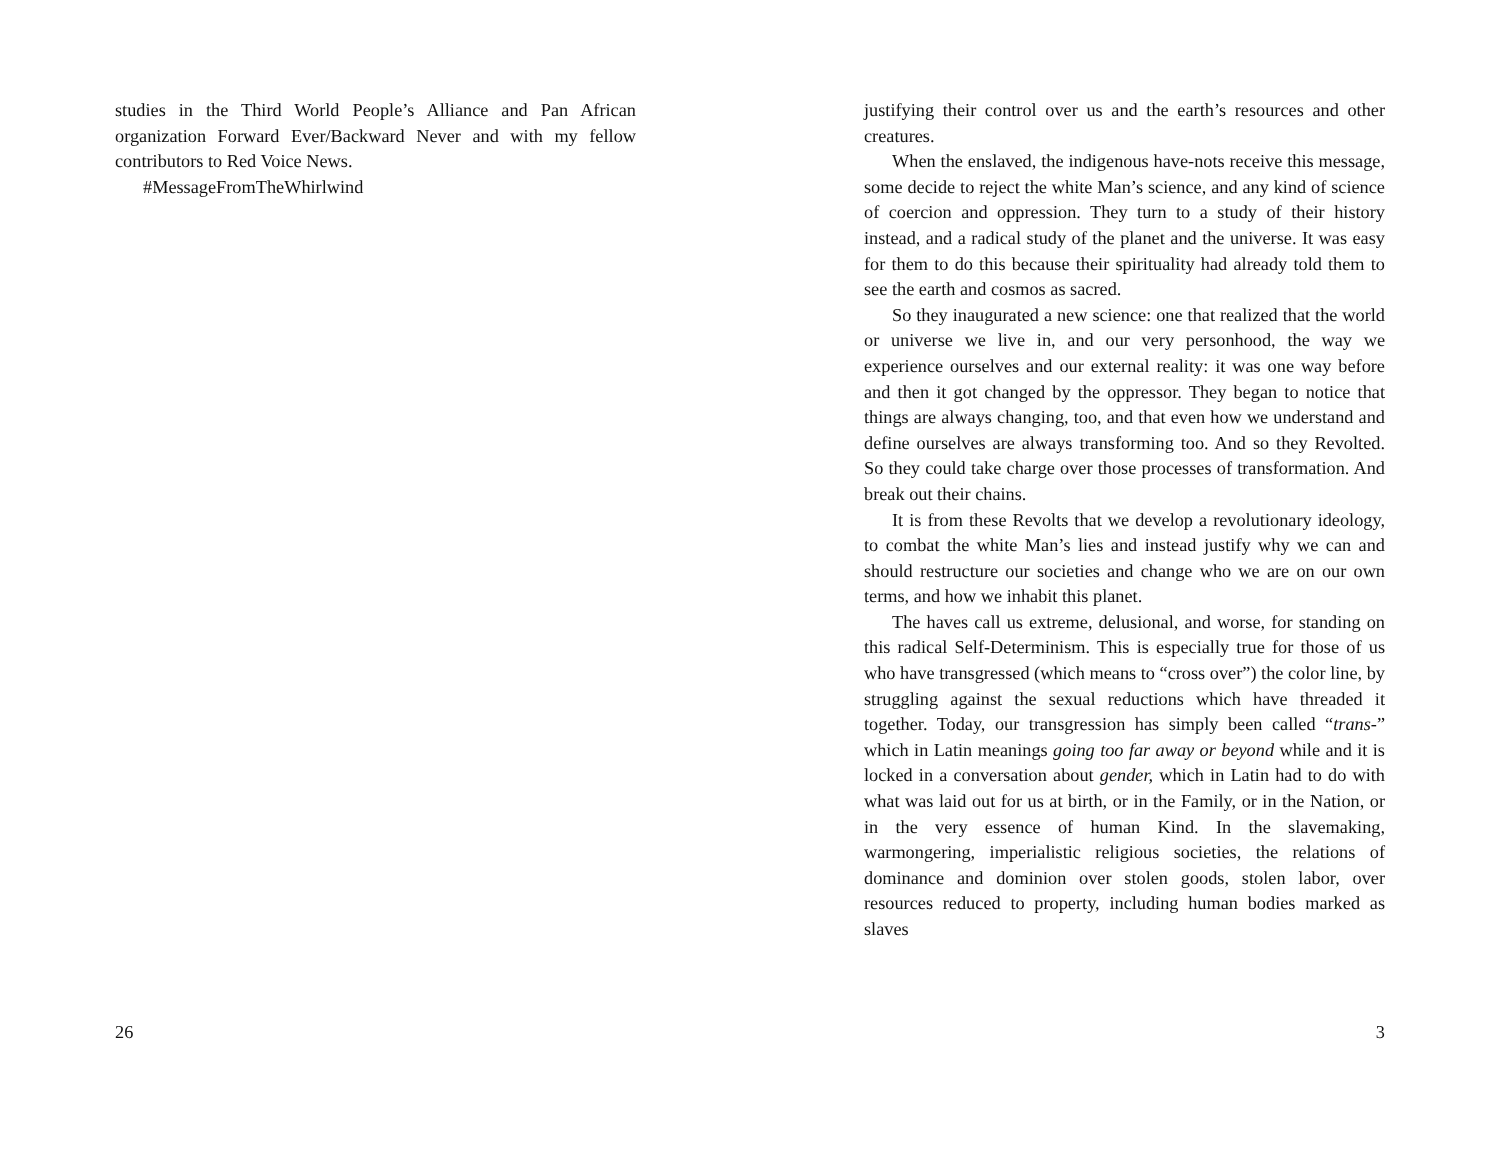studies in the Third World People’s Alliance and Pan African organization Forward Ever/Backward Never and with my fellow contributors to Red Voice News.
#MessageFromTheWhirlwind
26
justifying their control over us and the earth’s resources and other creatures.
When the enslaved, the indigenous have-nots receive this message, some decide to reject the white Man’s science, and any kind of science of coercion and oppression. They turn to a study of their history instead, and a radical study of the planet and the universe. It was easy for them to do this because their spirituality had already told them to see the earth and cosmos as sacred.
So they inaugurated a new science: one that realized that the world or universe we live in, and our very personhood, the way we experience ourselves and our external reality: it was one way before and then it got changed by the oppressor. They began to notice that things are always changing, too, and that even how we understand and define ourselves are always transforming too. And so they Revolted. So they could take charge over those processes of transformation. And break out their chains.
It is from these Revolts that we develop a revolutionary ideology, to combat the white Man’s lies and instead justify why we can and should restructure our societies and change who we are on our own terms, and how we inhabit this planet.
The haves call us extreme, delusional, and worse, for standing on this radical Self-Determinism. This is especially true for those of us who have transgressed (which means to “cross over”) the color line, by struggling against the sexual reductions which have threaded it together. Today, our transgression has simply been called “trans-” which in Latin meanings going too far away or beyond while and it is locked in a conversation about gender, which in Latin had to do with what was laid out for us at birth, or in the Family, or in the Nation, or in the very essence of human Kind. In the slavemaking, warmongering, imperialistic religious societies, the relations of dominance and dominion over stolen goods, stolen labor, over resources reduced to property, including human bodies marked as slaves
3